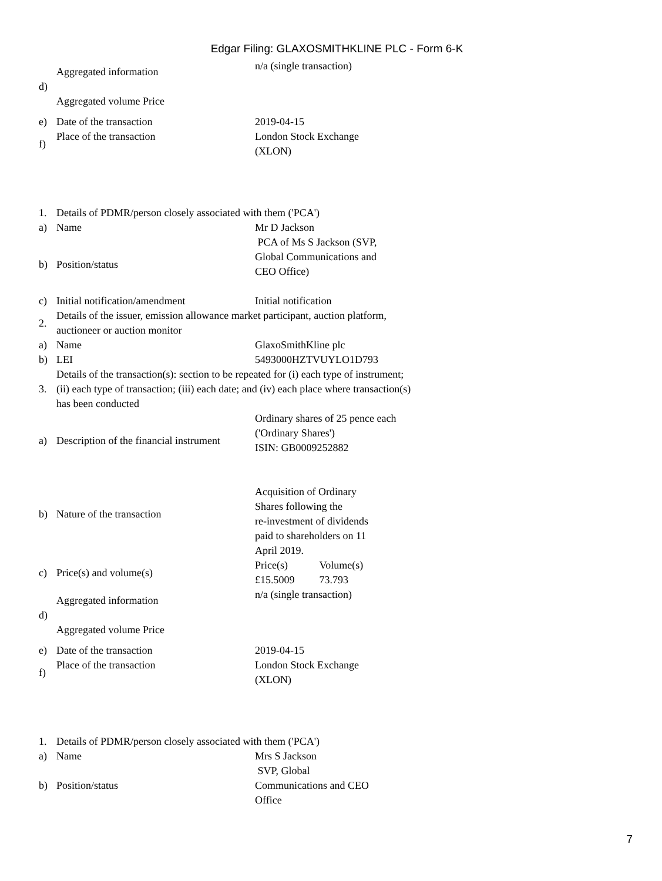Edgar Filing: GLAXOSMITHKLINE PLC - Form 6-K
| d) | Aggregated information Aggregated volume Price | n/a (single transaction) |
| e) | Date of the transaction | 2019-04-15 |
| f) | Place of the transaction | London Stock Exchange (XLON) |
| 1. | Details of PDMR/person closely associated with them ('PCA') | |
| a) | Name | Mr D Jackson |
| b) | Position/status | PCA of Ms S Jackson (SVP, Global Communications and CEO Office) |
| c) | Initial notification/amendment | Initial notification |
| 2. | Details of the issuer, emission allowance market participant, auction platform, auctioneer or auction monitor | |
| a) | Name | GlaxoSmithKline plc |
| b) | LEI | 5493000HZTVUYLO1D793 |
| 3. | Details of the transaction(s): section to be repeated for (i) each type of instrument; (ii) each type of transaction; (iii) each date; and (iv) each place where transaction(s) has been conducted | |
| a) | Description of the financial instrument | Ordinary shares of 25 pence each ('Ordinary Shares') ISIN: GB0009252882 |
| b) | Nature of the transaction | Acquisition of Ordinary Shares following the re-investment of dividends paid to shareholders on 11 April 2019. |
| c) | Price(s) and volume(s) | / Price(s) / Volume(s) / / £15.5009 / 73.793 / |
| d) | Aggregated information Aggregated volume Price | n/a (single transaction) |
| e) | Date of the transaction | 2019-04-15 |
| f) | Place of the transaction | London Stock Exchange (XLON) |
| 1. | Details of PDMR/person closely associated with them ('PCA') | |
| a) | Name | Mrs S Jackson |
| b) | Position/status | SVP, Global Communications and CEO Office |
7